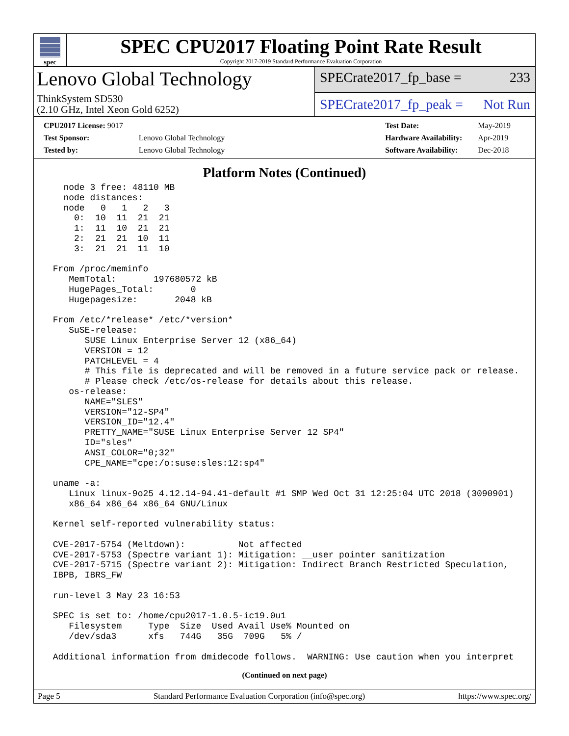spec
SPEC CPU2017 Floating Point Rate Result
Copyright 2017-2019 Standard Performance Evaluation Corporation
Lenovo Global Technology
ThinkSystem SD530
(2.10 GHz, Intel Xeon Gold 6252)
SPECrate2017_fp_base = 233
SPECrate2017_fp_peak = Not Run
| CPU2017 License: 9017 | |
| Test Sponsor: | Lenovo Global Technology |
| Tested by: | Lenovo Global Technology |
| Test Date: | May-2019 |
| Hardware Availability: | Apr-2019 |
| Software Availability: | Dec-2018 |
Platform Notes (Continued)
   node 3 free: 48110 MB
   node distances:
   node   0   1   2   3
     0:  10  11  21  21
     1:  11  10  21  21
     2:  21  21  10  11
     3:  21  21  11  10

 From /proc/meminfo
    MemTotal:       197680572 kB
    HugePages_Total:       0
    Hugepagesize:       2048 kB

 From /etc/*release* /etc/*version*
    SuSE-release:
       SUSE Linux Enterprise Server 12 (x86_64)
       VERSION = 12
       PATCHLEVEL = 4
       # This file is deprecated and will be removed in a future service pack or release.
       # Please check /etc/os-release for details about this release.
    os-release:
       NAME="SLES"
       VERSION="12-SP4"
       VERSION_ID="12.4"
       PRETTY_NAME="SUSE Linux Enterprise Server 12 SP4"
       ID="sles"
       ANSI_COLOR="0;32"
       CPE_NAME="cpe:/o:suse:sles:12:sp4"

 uname -a:
    Linux linux-9o25 4.12.14-94.41-default #1 SMP Wed Oct 31 12:25:04 UTC 2018 (3090901)
    x86_64 x86_64 x86_64 GNU/Linux

 Kernel self-reported vulnerability status:

 CVE-2017-5754 (Meltdown):          Not affected
 CVE-2017-5753 (Spectre variant 1): Mitigation: __user pointer sanitization
 CVE-2017-5715 (Spectre variant 2): Mitigation: Indirect Branch Restricted Speculation,
 IBPB, IBRS_FW

 run-level 3 May 23 16:53

 SPEC is set to: /home/cpu2017-1.0.5-ic19.0u1
    Filesystem     Type  Size  Used Avail Use% Mounted on
    /dev/sda3      xfs   744G   35G  709G   5% /

 Additional information from dmidecode follows.  WARNING: Use caution when you interpret
(Continued on next page)
Page 5 Standard Performance Evaluation Corporation (info@spec.org) https://www.spec.org/